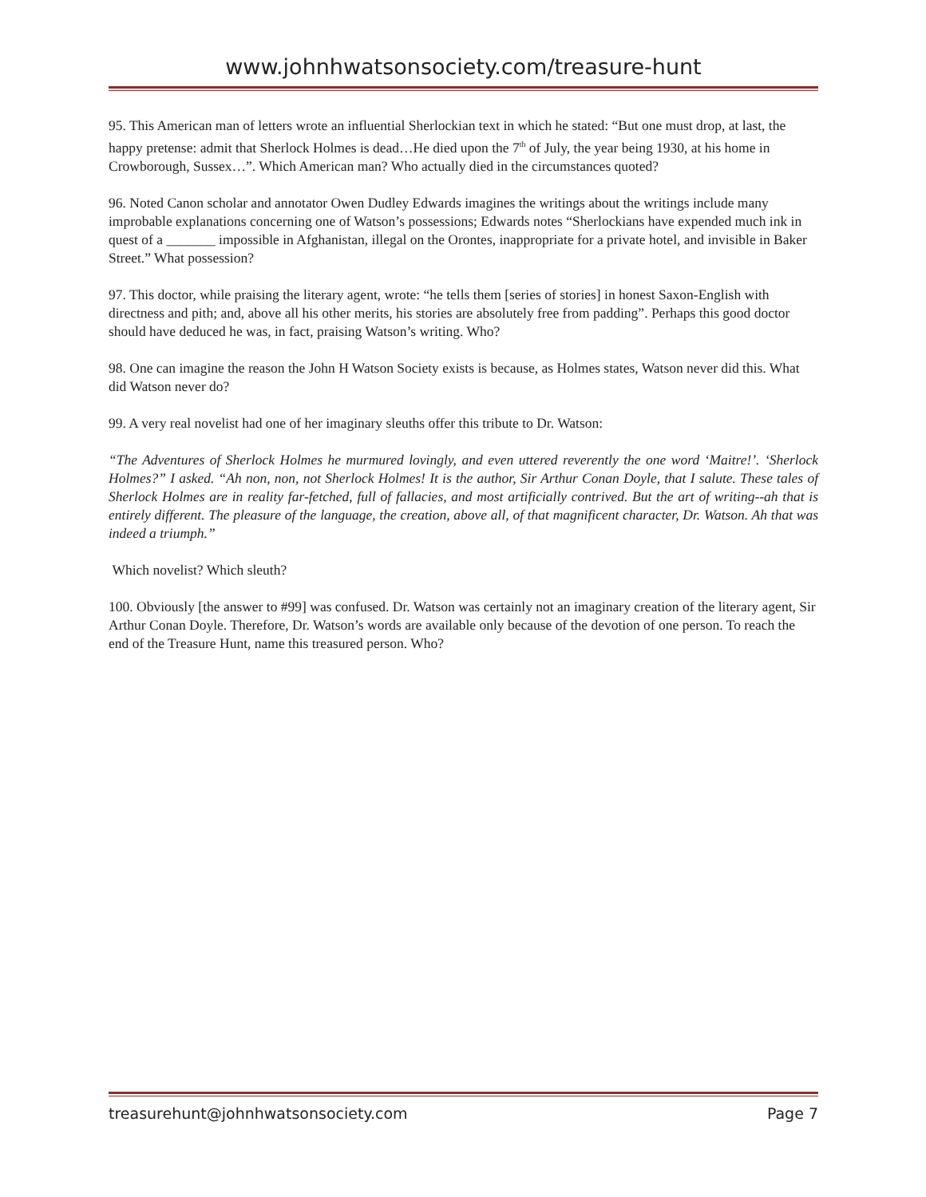www.johnhwatsonsociety.com/treasure-hunt
95. This American man of letters wrote an influential Sherlockian text in which he stated: “But one must drop, at last, the happy pretense: admit that Sherlock Holmes is dead…He died upon the 7<sup>th</sup> of July, the year being 1930, at his home in Crowborough, Sussex…”. Which American man? Who actually died in the circumstances quoted?
96. Noted Canon scholar and annotator Owen Dudley Edwards imagines the writings about the writings include many improbable explanations concerning one of Watson’s possessions; Edwards notes “Sherlockians have expended much ink in quest of a _______ impossible in Afghanistan, illegal on the Orontes, inappropriate for a private hotel, and invisible in Baker Street.” What possession?
97. This doctor, while praising the literary agent, wrote: “he tells them [series of stories] in honest Saxon-English with directness and pith; and, above all his other merits, his stories are absolutely free from padding”. Perhaps this good doctor should have deduced he was, in fact, praising Watson’s writing. Who?
98. One can imagine the reason the John H Watson Society exists is because, as Holmes states, Watson never did this. What did Watson never do?
99. A very real novelist had one of her imaginary sleuths offer this tribute to Dr. Watson:
“The Adventures of Sherlock Holmes he murmured lovingly, and even uttered reverently the one word ‘Maitre!’. ‘Sherlock Holmes?” I asked. “Ah non, non, not Sherlock Holmes! It is the author, Sir Arthur Conan Doyle, that I salute. These tales of Sherlock Holmes are in reality far-fetched, full of fallacies, and most artificially contrived. But the art of writing--ah that is entirely different. The pleasure of the language, the creation, above all, of that magnificent character, Dr. Watson. Ah that was indeed a triumph.”
Which novelist? Which sleuth?
100. Obviously [the answer to #99] was confused. Dr. Watson was certainly not an imaginary creation of the literary agent, Sir Arthur Conan Doyle. Therefore, Dr. Watson’s words are available only because of the devotion of one person. To reach the end of the Treasure Hunt, name this treasured person. Who?
treasurehunt@johnhwatsonsociety.com Page 7